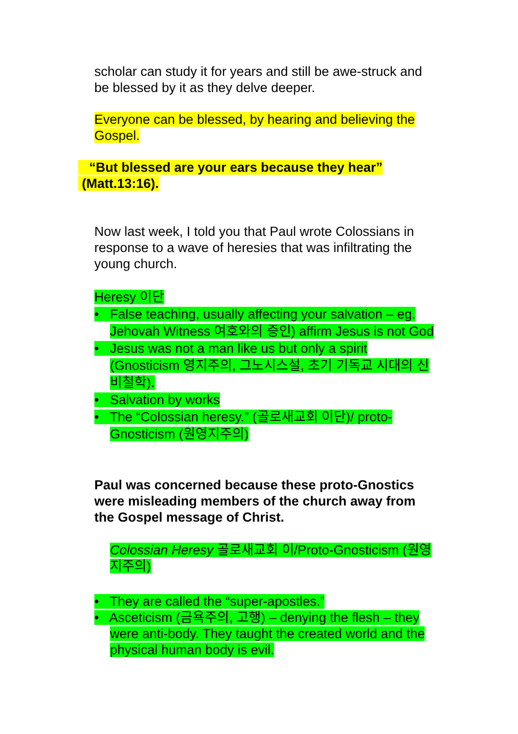scholar can study it for years and still be awe-struck and be blessed by it as they delve deeper.
Everyone can be blessed, by hearing and believing the Gospel.
“But blessed are your ears because they hear”
(Matt.13:16).
Now last week, I told you that Paul wrote Colossians in response to a wave of heresies that was infiltrating the young church.
Heresy 이단
• False teaching, usually affecting your salvation – eg. Jehovah Witness 여호와의 증인) affirm Jesus is not God
• Jesus was not a man like us but only a spirit (Gnosticism 영지주의, 그노시스설, 초기 기독교 시대의 신비철학).
• Salvation by works
• The “Colossian heresy.” (골로새교회 이단)/ proto-Gnosticism (원영지주의)
Paul was concerned because these proto-Gnostics were misleading members of the church away from the Gospel message of Christ.
Colossian Heresy 골로새교회 이/Proto-Gnosticism (원영지주의)
• They are called the “super-apostles.”
• Asceticism (금욕주의, 고행) – denying the flesh – they were anti-body. They taught the created world and the physical human body is evil.